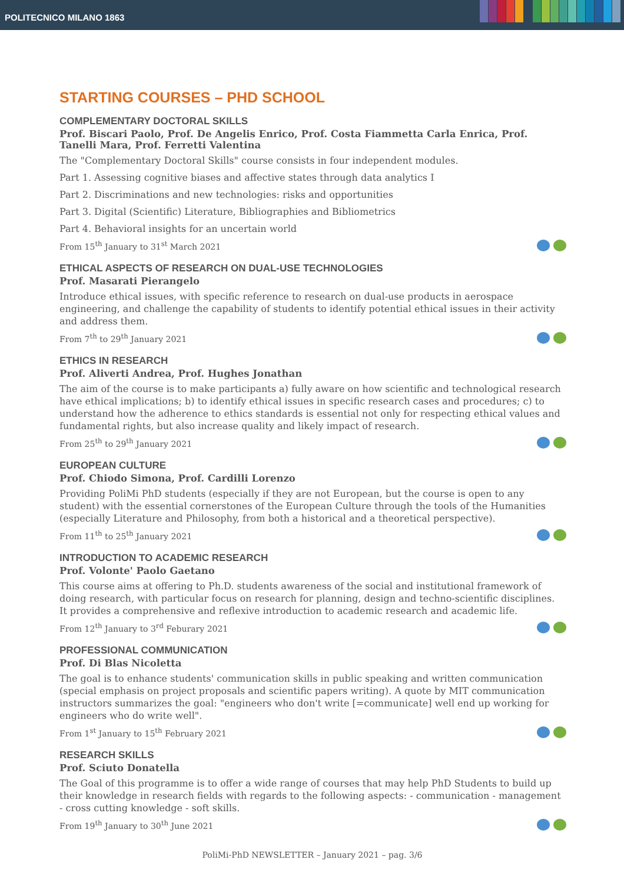POLITECNICO MILANO 1863
STARTING COURSES – PHD SCHOOL
COMPLEMENTARY DOCTORAL SKILLS
Prof. Biscari Paolo, Prof. De Angelis Enrico, Prof. Costa Fiammetta Carla Enrica, Prof. Tanelli Mara, Prof. Ferretti Valentina
The "Complementary Doctoral Skills" course consists in four independent modules.
Part 1. Assessing cognitive biases and affective states through data analytics I
Part 2. Discriminations and new technologies: risks and opportunities
Part 3. Digital (Scientific) Literature, Bibliographies and Bibliometrics
Part 4. Behavioral insights for an uncertain world
From 15<sup>th</sup> January to 31<sup>st</sup> March 2021
ETHICAL ASPECTS OF RESEARCH ON DUAL-USE TECHNOLOGIES
Prof. Masarati Pierangelo
Introduce ethical issues, with specific reference to research on dual-use products in aerospace engineering, and challenge the capability of students to identify potential ethical issues in their activity and address them.
From 7<sup>th</sup> to 29<sup>th</sup> January 2021
ETHICS IN RESEARCH
Prof. Aliverti Andrea, Prof. Hughes Jonathan
The aim of the course is to make participants a) fully aware on how scientific and technological research have ethical implications; b) to identify ethical issues in specific research cases and procedures; c) to understand how the adherence to ethics standards is essential not only for respecting ethical values and fundamental rights, but also increase quality and likely impact of research.
From 25<sup>th</sup> to 29<sup>th</sup> January 2021
EUROPEAN CULTURE
Prof. Chiodo Simona, Prof. Cardilli Lorenzo
Providing PoliMi PhD students (especially if they are not European, but the course is open to any student) with the essential cornerstones of the European Culture through the tools of the Humanities (especially Literature and Philosophy, from both a historical and a theoretical perspective).
From 11<sup>th</sup> to 25<sup>th</sup> January 2021
INTRODUCTION TO ACADEMIC RESEARCH
Prof. Volonte' Paolo Gaetano
This course aims at offering to Ph.D. students awareness of the social and institutional framework of doing research, with particular focus on research for planning, design and techno-scientific disciplines. It provides a comprehensive and reflexive introduction to academic research and academic life.
From 12<sup>th</sup> January to 3<sup>rd</sup> Feburary 2021
PROFESSIONAL COMMUNICATION
Prof. Di Blas Nicoletta
The goal is to enhance students' communication skills in public speaking and written communication (special emphasis on project proposals and scientific papers writing). A quote by MIT communication instructors summarizes the goal: "engineers who don't write [=communicate] well end up working for engineers who do write well".
From 1<sup>st</sup> January to 15<sup>th</sup> February 2021
RESEARCH SKILLS
Prof. Sciuto Donatella
The Goal of this programme is to offer a wide range of courses that may help PhD Students to build up their knowledge in research fields with regards to the following aspects: - communication - management - cross cutting knowledge - soft skills.
From 19<sup>th</sup> January to 30<sup>th</sup> June 2021
PoliMi-PhD NEWSLETTER – January 2021 – pag. 3/6